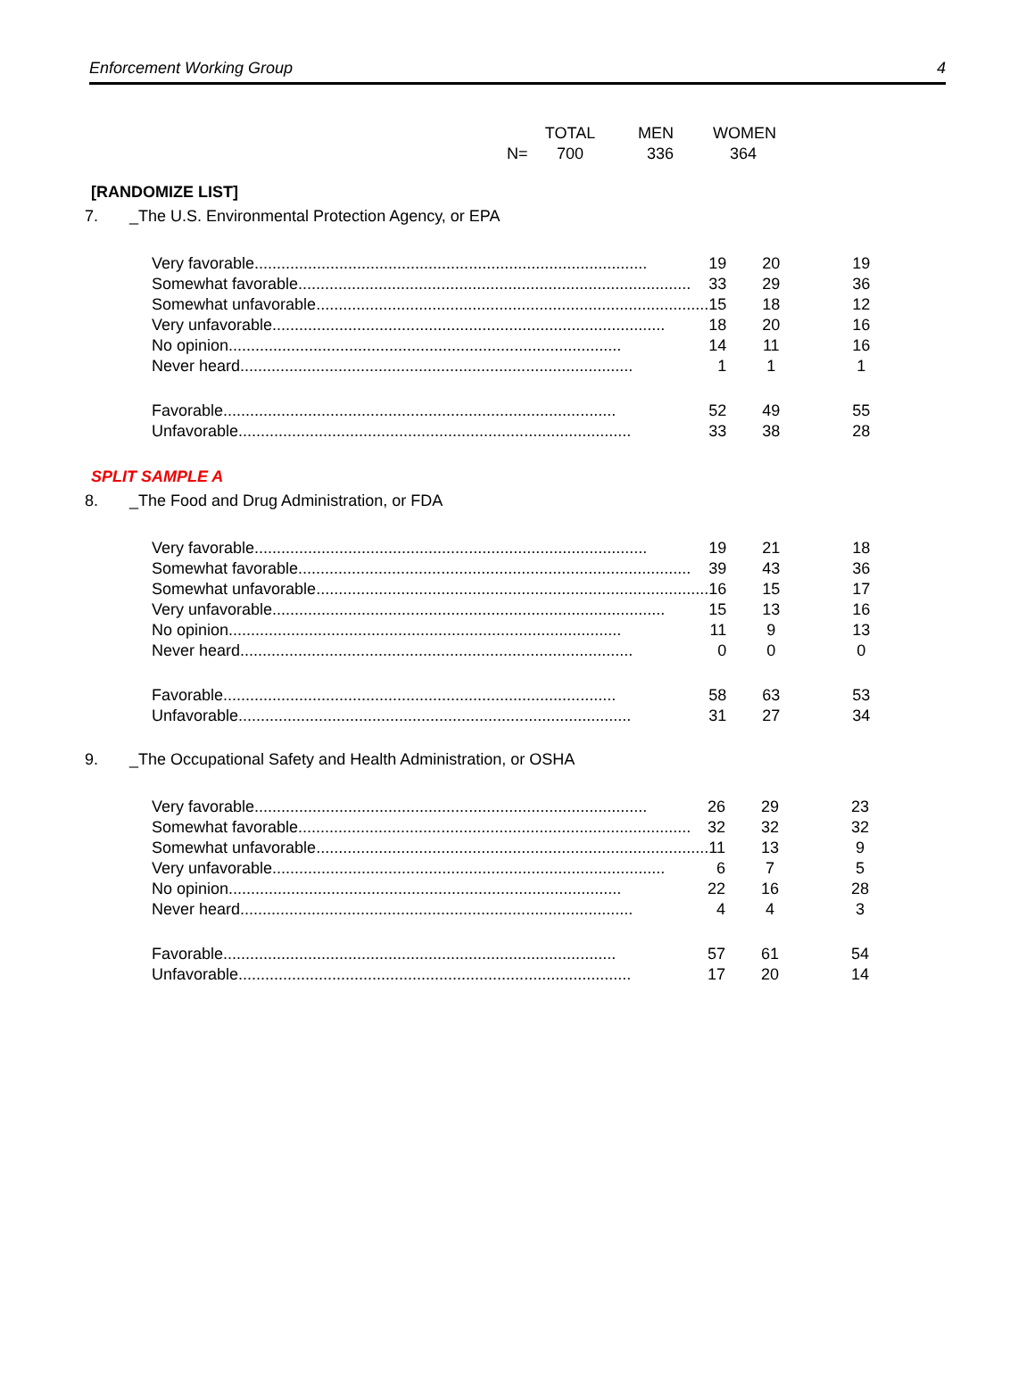Enforcement Working Group 4
| | TOTAL | MEN | WOMEN |
| N= | 700 | 336 | 364 |
[RANDOMIZE LIST]
7. _The U.S. Environmental Protection Agency, or EPA
| Very favorable ........................................................................................ 19 | 20 | 19 |
| Somewhat favorable ........................................................................................ 33 | 29 | 36 |
| Somewhat unfavorable ........................................................................................ 15 | 18 | 12 |
| Very unfavorable ........................................................................................ 18 | 20 | 16 |
| No opinion ........................................................................................ 14 | 11 | 16 |
| Never heard ........................................................................................ 1 | 1 | 1 |
| Favorable ........................................................................................ 52 | 49 | 55 |
| Unfavorable ........................................................................................ 33 | 38 | 28 |
SPLIT SAMPLE A
8. _The Food and Drug Administration, or FDA
| Very favorable ........................................................................................ 19 | 21 | 18 |
| Somewhat favorable ........................................................................................ 39 | 43 | 36 |
| Somewhat unfavorable ........................................................................................ 16 | 15 | 17 |
| Very unfavorable ........................................................................................ 15 | 13 | 16 |
| No opinion ........................................................................................ 11 | 9 | 13 |
| Never heard ........................................................................................ 0 | 0 | 0 |
| Favorable ........................................................................................ 58 | 63 | 53 |
| Unfavorable ........................................................................................ 31 | 27 | 34 |
9. _The Occupational Safety and Health Administration, or OSHA
| Very favorable ........................................................................................ 26 | 29 | 23 |
| Somewhat favorable ........................................................................................ 32 | 32 | 32 |
| Somewhat unfavorable ........................................................................................ 11 | 13 | 9 |
| Very unfavorable ........................................................................................ 6 | 7 | 5 |
| No opinion ........................................................................................ 22 | 16 | 28 |
| Never heard ........................................................................................ 4 | 4 | 3 |
| Favorable ........................................................................................ 57 | 61 | 54 |
| Unfavorable ........................................................................................ 17 | 20 | 14 |